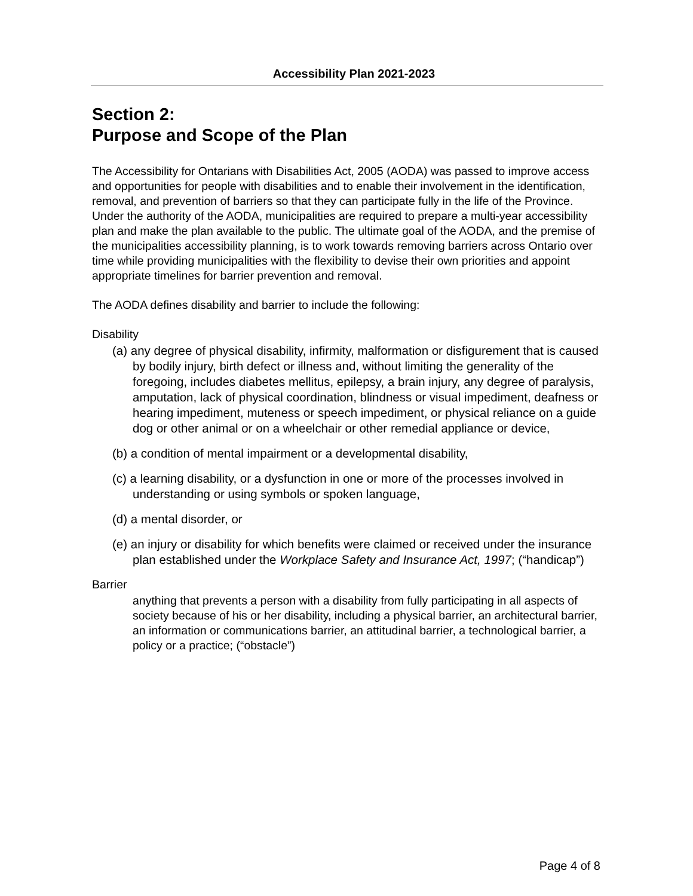Accessibility Plan 2021-2023
Section 2:
Purpose and Scope of the Plan
The Accessibility for Ontarians with Disabilities Act, 2005 (AODA) was passed to improve access and opportunities for people with disabilities and to enable their involvement in the identification, removal, and prevention of barriers so that they can participate fully in the life of the Province. Under the authority of the AODA, municipalities are required to prepare a multi-year accessibility plan and make the plan available to the public. The ultimate goal of the AODA, and the premise of the municipalities accessibility planning, is to work towards removing barriers across Ontario over time while providing municipalities with the flexibility to devise their own priorities and appoint appropriate timelines for barrier prevention and removal.
The AODA defines disability and barrier to include the following:
Disability
(a) any degree of physical disability, infirmity, malformation or disfigurement that is caused by bodily injury, birth defect or illness and, without limiting the generality of the foregoing, includes diabetes mellitus, epilepsy, a brain injury, any degree of paralysis, amputation, lack of physical coordination, blindness or visual impediment, deafness or hearing impediment, muteness or speech impediment, or physical reliance on a guide dog or other animal or on a wheelchair or other remedial appliance or device,
(b) a condition of mental impairment or a developmental disability,
(c) a learning disability, or a dysfunction in one or more of the processes involved in understanding or using symbols or spoken language,
(d) a mental disorder, or
(e) an injury or disability for which benefits were claimed or received under the insurance plan established under the Workplace Safety and Insurance Act, 1997; (“handicap”)
Barrier
anything that prevents a person with a disability from fully participating in all aspects of society because of his or her disability, including a physical barrier, an architectural barrier, an information or communications barrier, an attitudinal barrier, a technological barrier, a policy or a practice; (“obstacle”)
Page 4 of 8